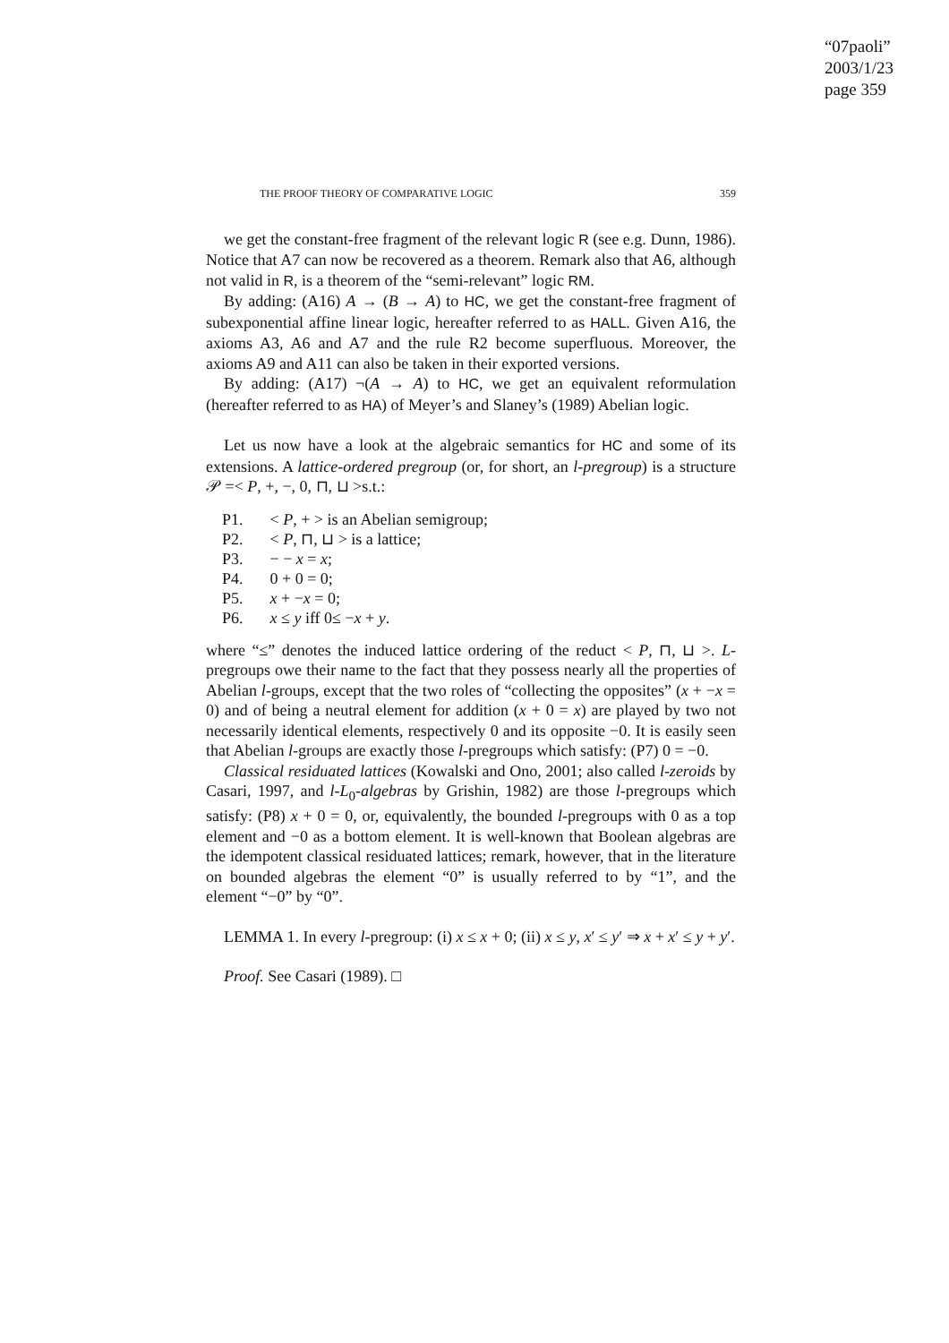“07paoli”
2003/1/23
page 359
THE PROOF THEORY OF COMPARATIVE LOGIC 359
we get the constant-free fragment of the relevant logic R (see e.g. Dunn, 1986). Notice that A7 can now be recovered as a theorem. Remark also that A6, although not valid in R, is a theorem of the “semi-relevant” logic RM.
By adding: (A16) A → (B → A) to HC, we get the constant-free fragment of subexponential affine linear logic, hereafter referred to as HALL. Given A16, the axioms A3, A6 and A7 and the rule R2 become superfluous. Moreover, the axioms A9 and A11 can also be taken in their exported versions.
By adding: (A17) ¬(A → A) to HC, we get an equivalent reformulation (hereafter referred to as HA) of Meyer’s and Slaney’s (1989) Abelian logic.
Let us now have a look at the algebraic semantics for HC and some of its extensions. A lattice-ordered pregroup (or, for short, an l-pregroup) is a structure 𝒫 =< P, +, −, 0, ⊓, ⊔ >s.t.:
| P1. | < P , + > is an Abelian semigroup; |
| P2. | < P , ⊓, ⊔ > is a lattice; |
| P3. | − − x = x ; |
| P4. | 0 + 0 = 0; |
| P5. | x + − x = 0; |
| P6. | x ≤ y iff 0≤ − x + y . |
where “≤” denotes the induced lattice ordering of the reduct < P, ⊓, ⊔ >. L-pregroups owe their name to the fact that they possess nearly all the properties of Abelian l-groups, except that the two roles of “collecting the opposites” (x + −x = 0) and of being a neutral element for addition (x + 0 = x) are played by two not necessarily identical elements, respectively 0 and its opposite −0. It is easily seen that Abelian l-groups are exactly those l-pregroups which satisfy: (P7) 0 = −0.
Classical residuated lattices (Kowalski and Ono, 2001; also called l-zeroids by Casari, 1997, and l-L<sub>0</sub>-algebras by Grishin, 1982) are those l-pregroups which satisfy: (P8) x + 0 = 0, or, equivalently, the bounded l-pregroups with 0 as a top element and −0 as a bottom element. It is well-known that Boolean algebras are the idempotent classical residuated lattices; remark, however, that in the literature on bounded algebras the element “0” is usually referred to by “1”, and the element “−0” by “0”.
LEMMA 1. In every l-pregroup: (i) x ≤ x + 0; (ii) x ≤ y, x′ ≤ y′ ⇒ x + x′ ≤ y + y′.
Proof. See Casari (1989). □